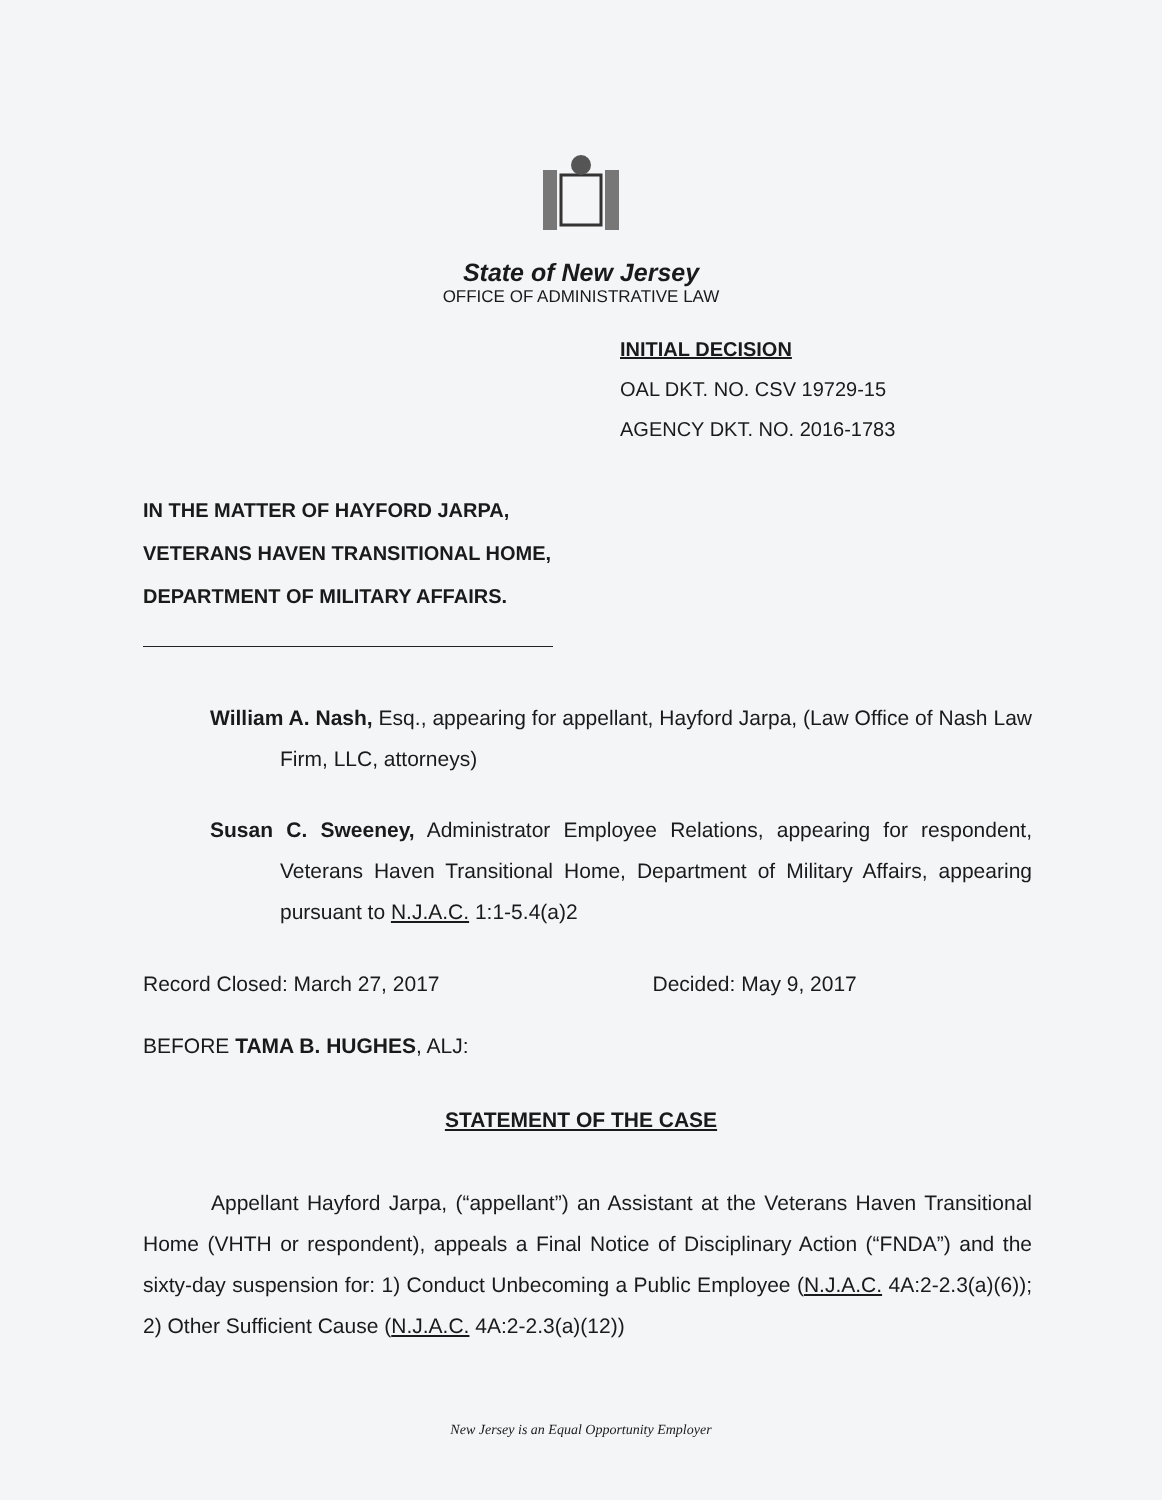State of New Jersey
OFFICE OF ADMINISTRATIVE LAW
INITIAL DECISION
OAL DKT. NO. CSV 19729-15
AGENCY DKT. NO. 2016-1783
IN THE MATTER OF HAYFORD JARPA,
VETERANS HAVEN TRANSITIONAL HOME,
DEPARTMENT OF MILITARY AFFAIRS.
William A. Nash, Esq., appearing for appellant, Hayford Jarpa, (Law Office of Nash Law Firm, LLC, attorneys)
Susan C. Sweeney, Administrator Employee Relations, appearing for respondent, Veterans Haven Transitional Home, Department of Military Affairs, appearing pursuant to N.J.A.C. 1:1-5.4(a)2
Record Closed: March 27, 2017 Decided: May 9, 2017
BEFORE TAMA B. HUGHES, ALJ:
STATEMENT OF THE CASE
Appellant Hayford Jarpa, (“appellant”) an Assistant at the Veterans Haven Transitional Home (VHTH or respondent), appeals a Final Notice of Disciplinary Action (“FNDA”) and the sixty-day suspension for: 1) Conduct Unbecoming a Public Employee (N.J.A.C. 4A:2-2.3(a)(6)); 2) Other Sufficient Cause (N.J.A.C. 4A:2-2.3(a)(12))
New Jersey is an Equal Opportunity Employer